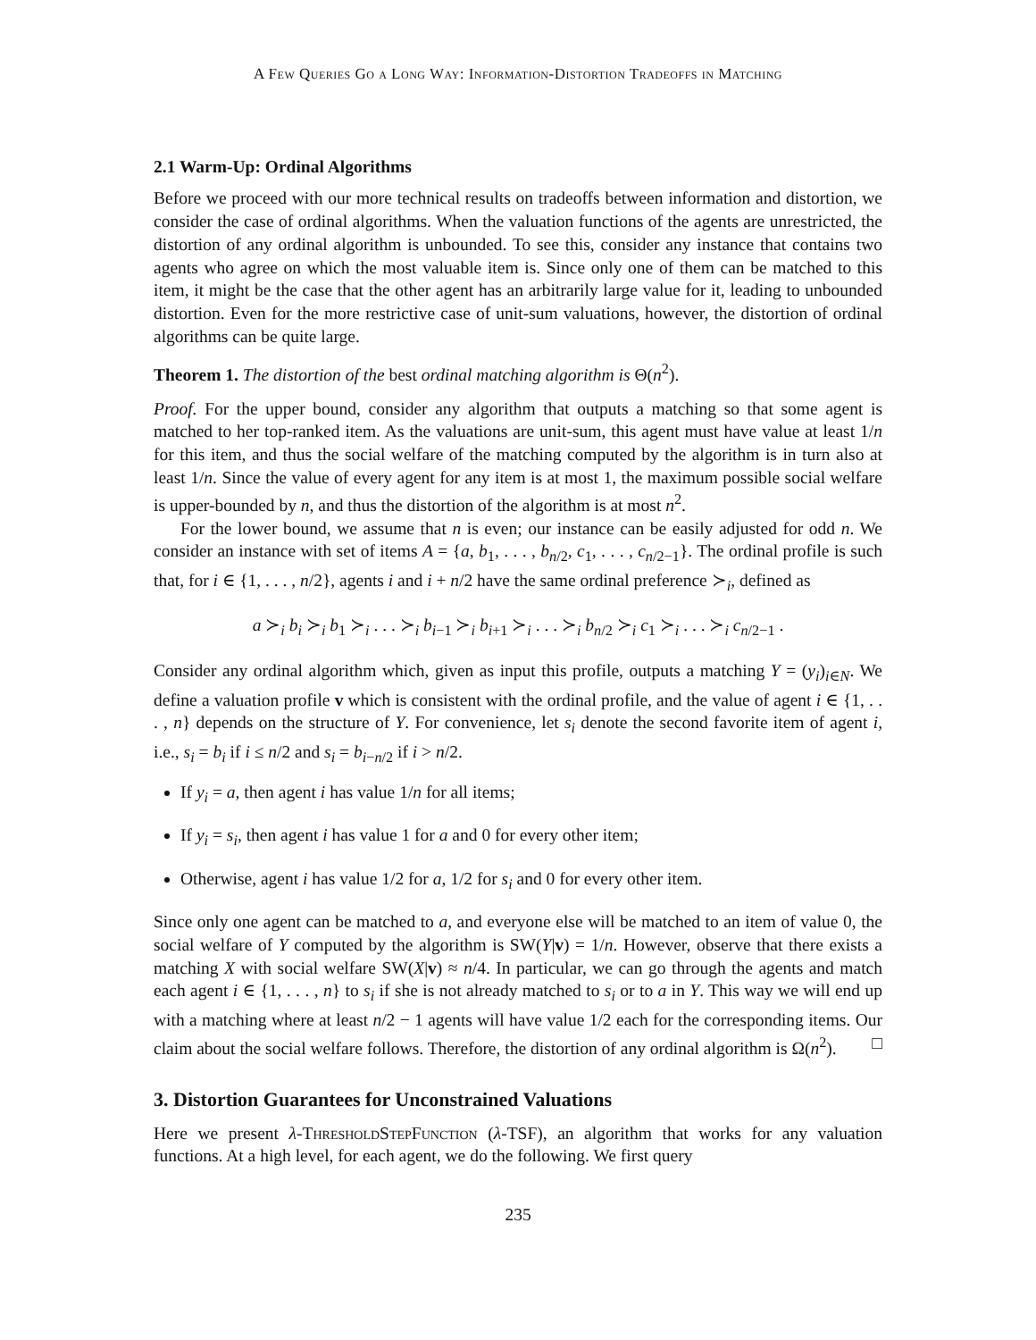A Few Queries Go a Long Way: Information-Distortion Tradeoffs in Matching
2.1 Warm-Up: Ordinal Algorithms
Before we proceed with our more technical results on tradeoffs between information and distortion, we consider the case of ordinal algorithms. When the valuation functions of the agents are unrestricted, the distortion of any ordinal algorithm is unbounded. To see this, consider any instance that contains two agents who agree on which the most valuable item is. Since only one of them can be matched to this item, it might be the case that the other agent has an arbitrarily large value for it, leading to unbounded distortion. Even for the more restrictive case of unit-sum valuations, however, the distortion of ordinal algorithms can be quite large.
Theorem 1. The distortion of the best ordinal matching algorithm is Θ(n<sup>2</sup>).
Proof. For the upper bound, consider any algorithm that outputs a matching so that some agent is matched to her top-ranked item. As the valuations are unit-sum, this agent must have value at least 1/n for this item, and thus the social welfare of the matching computed by the algorithm is in turn also at least 1/n. Since the value of every agent for any item is at most 1, the maximum possible social welfare is upper-bounded by n, and thus the distortion of the algorithm is at most n<sup>2</sup>.
For the lower bound, we assume that n is even; our instance can be easily adjusted for odd n. We consider an instance with set of items A = {a, b<sub>1</sub>, . . . , b<sub>n/2</sub>, c<sub>1</sub>, . . . , c<sub>n/2−1</sub>}. The ordinal profile is such that, for i ∈ {1, . . . , n/2}, agents i and i + n/2 have the same ordinal preference ≻<sub>i</sub>, defined as
a ≻<sub>i</sub> b<sub>i</sub> ≻<sub>i</sub> b<sub>1</sub> ≻<sub>i</sub> . . . ≻<sub>i</sub> b<sub>i−1</sub> ≻<sub>i</sub> b<sub>i+1</sub> ≻<sub>i</sub> . . . ≻<sub>i</sub> b<sub>n/2</sub> ≻<sub>i</sub> c<sub>1</sub> ≻<sub>i</sub> . . . ≻<sub>i</sub> c<sub>n/2−1</sub> .
Consider any ordinal algorithm which, given as input this profile, outputs a matching Y = (y<sub>i</sub>)<sub>i∈N</sub>. We define a valuation profile v which is consistent with the ordinal profile, and the value of agent i ∈ {1, . . . , n} depends on the structure of Y. For convenience, let s<sub>i</sub> denote the second favorite item of agent i, i.e., s<sub>i</sub> = b<sub>i</sub> if i ≤ n/2 and s<sub>i</sub> = b<sub>i−n/2</sub> if i > n/2.
If y<sub>i</sub> = a, then agent i has value 1/n for all items;
If y<sub>i</sub> = s<sub>i</sub>, then agent i has value 1 for a and 0 for every other item;
Otherwise, agent i has value 1/2 for a, 1/2 for s<sub>i</sub> and 0 for every other item.
Since only one agent can be matched to a, and everyone else will be matched to an item of value 0, the social welfare of Y computed by the algorithm is SW(Y|v) = 1/n. However, observe that there exists a matching X with social welfare SW(X|v) ≈ n/4. In particular, we can go through the agents and match each agent i ∈ {1, . . . , n} to s<sub>i</sub> if she is not already matched to s<sub>i</sub> or to a in Y. This way we will end up with a matching where at least n/2 − 1 agents will have value 1/2 each for the corresponding items. Our claim about the social welfare follows. Therefore, the distortion of any ordinal algorithm is Ω(n<sup>2</sup>). □
3. Distortion Guarantees for Unconstrained Valuations
Here we present λ-ThresholdStepFunction (λ-TSF), an algorithm that works for any valuation functions. At a high level, for each agent, we do the following. We first query
235